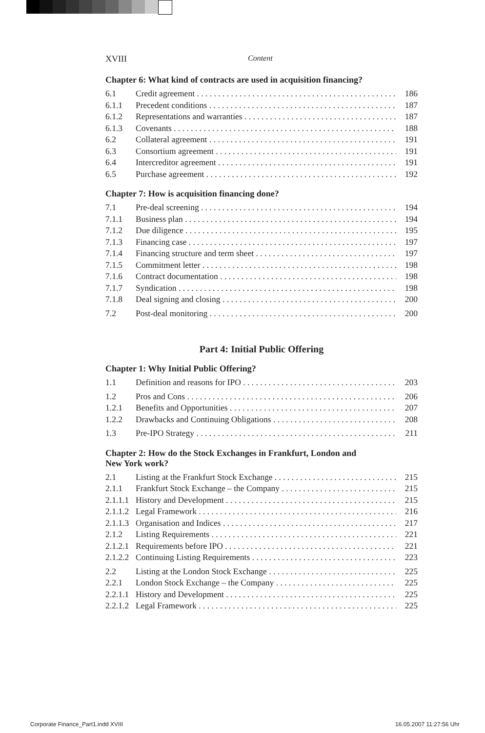XVIII Content
Chapter 6: What kind of contracts are used in acquisition financing?
6.1 Credit agreement 186
6.1.1 Precedent conditions 187
6.1.2 Representations and warranties 187
6.1.3 Covenants 188
6.2 Collateral agreement 191
6.3 Consortium agreement 191
6.4 Intercreditor agreement 191
6.5 Purchase agreement 192
Chapter 7: How is acquisition financing done?
7.1 Pre-deal screening 194
7.1.1 Business plan 194
7.1.2 Due diligence 195
7.1.3 Financing case 197
7.1.4 Financing structure and term sheet 197
7.1.5 Commitment letter 198
7.1.6 Contract documentation 198
7.1.7 Syndication 198
7.1.8 Deal signing and closing 200
7.2 Post-deal monitoring 200
Part 4: Initial Public Offering
Chapter 1: Why Initial Public Offering?
1.1 Definition and reasons for IPO 203
1.2 Pros and Cons 206
1.2.1 Benefits and Opportunities 207
1.2.2 Drawbacks and Continuing Obligations 208
1.3 Pre-IPO Strategy 211
Chapter 2: How do the Stock Exchanges in Frankfurt, London and
New York work?
2.1 Listing at the Frankfurt Stock Exchange 215
2.1.1 Frankfurt Stock Exchange – the Company 215
2.1.1.1 History and Development 215
2.1.1.2 Legal Framework 216
2.1.1.3 Organisation and Indices 217
2.1.2 Listing Requirements 221
2.1.2.1 Requirements before IPO 221
2.1.2.2 Continuing Listing Requirements 223
2.2 Listing at the London Stock Exchange 225
2.2.1 London Stock Exchange – the Company 225
2.2.1.1 History and Development 225
2.2.1.2 Legal Framework 225
Corporate Finance_Part1.indd XVIII 16.05.2007 11:27:56 Uhr